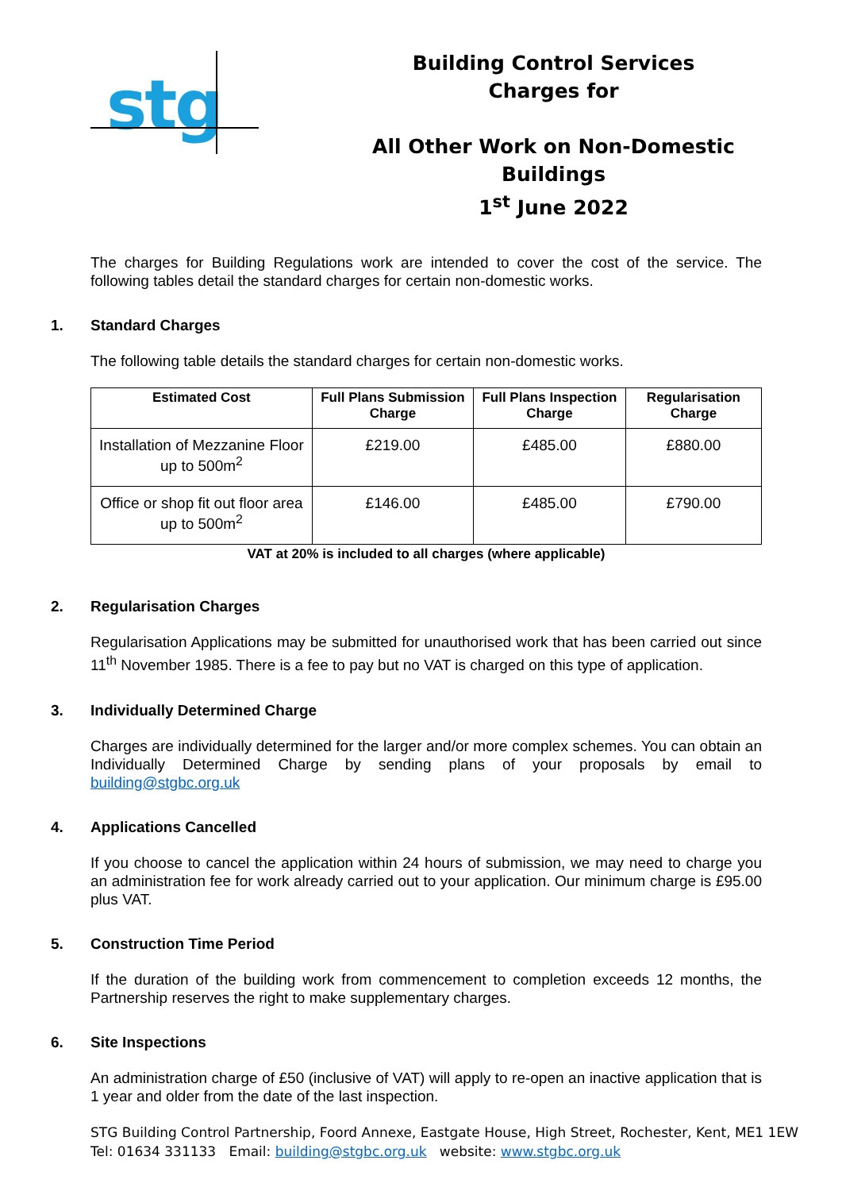stg
Building Control Services
Charges for
All Other Work on Non-Domestic Buildings
1<sup>st</sup> June 2022
The charges for Building Regulations work are intended to cover the cost of the service. The following tables detail the standard charges for certain non-domestic works.
1. Standard Charges
The following table details the standard charges for certain non-domestic works.
| Estimated Cost | Full Plans Submission Charge | Full Plans Inspection Charge | Regularisation Charge |
| --- | --- | --- | --- |
| Installation of Mezzanine Floor up to 500m<sup>2</sup> | £219.00 | £485.00 | £880.00 |
| Office or shop fit out floor area up to 500m<sup>2</sup> | £146.00 | £485.00 | £790.00 |
VAT at 20% is included to all charges (where applicable)
2. Regularisation Charges
Regularisation Applications may be submitted for unauthorised work that has been carried out since 11<sup>th</sup> November 1985. There is a fee to pay but no VAT is charged on this type of application.
3. Individually Determined Charge
Charges are individually determined for the larger and/or more complex schemes. You can obtain an Individually Determined Charge by sending plans of your proposals by email to building@stgbc.org.uk
4. Applications Cancelled
If you choose to cancel the application within 24 hours of submission, we may need to charge you an administration fee for work already carried out to your application. Our minimum charge is £95.00 plus VAT.
5. Construction Time Period
If the duration of the building work from commencement to completion exceeds 12 months, the Partnership reserves the right to make supplementary charges.
6. Site Inspections
An administration charge of £50 (inclusive of VAT) will apply to re-open an inactive application that is 1 year and older from the date of the last inspection.
STG Building Control Partnership, Foord Annexe, Eastgate House, High Street, Rochester, Kent, ME1 1EW
Tel: 01634 331133 Email: building@stgbc.org.uk website: www.stgbc.org.uk